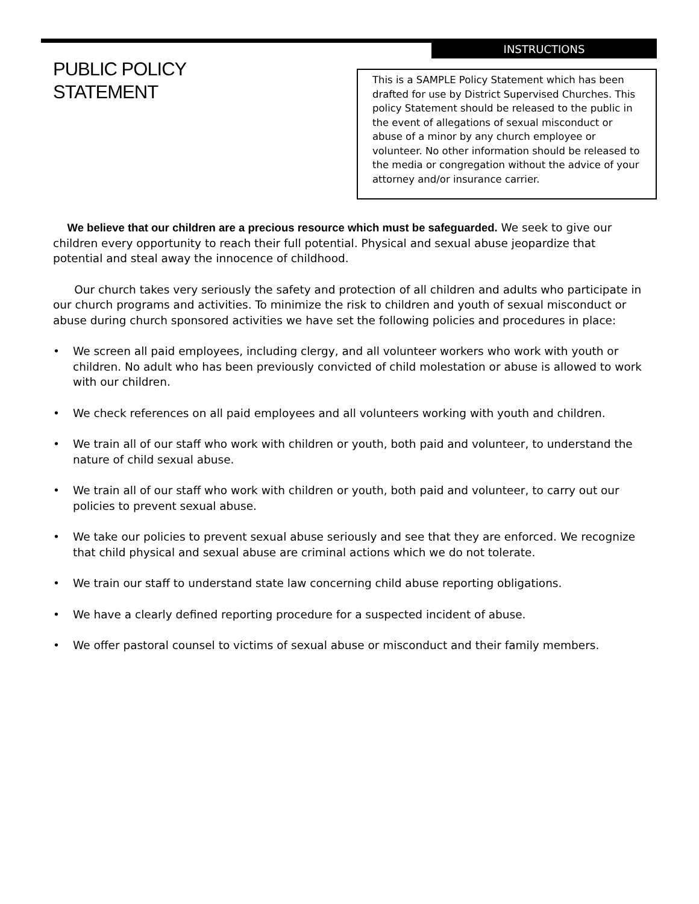PUBLIC POLICY
STATEMENT
INSTRUCTIONS
This is a SAMPLE Policy Statement which has been drafted for use by District Supervised Churches. This policy Statement should be released to the public in the event of allegations of sexual misconduct or abuse of a minor by any church employee or volunteer. No other information should be released to the media or congregation without the advice of your attorney and/or insurance carrier.
We believe that our children are a precious resource which must be safeguarded. We seek to give our children every opportunity to reach their full potential. Physical and sexual abuse jeopardize that potential and steal away the innocence of childhood.
Our church takes very seriously the safety and protection of all children and adults who participate in our church programs and activities. To minimize the risk to children and youth of sexual misconduct or abuse during church sponsored activities we have set the following policies and procedures in place:
• We screen all paid employees, including clergy, and all volunteer workers who work with youth or children. No adult who has been previously convicted of child molestation or abuse is allowed to work with our children.
• We check references on all paid employees and all volunteers working with youth and children.
• We train all of our staff who work with children or youth, both paid and volunteer, to understand the nature of child sexual abuse.
• We train all of our staff who work with children or youth, both paid and volunteer, to carry out our policies to prevent sexual abuse.
• We take our policies to prevent sexual abuse seriously and see that they are enforced. We recognize that child physical and sexual abuse are criminal actions which we do not tolerate.
• We train our staff to understand state law concerning child abuse reporting obligations.
• We have a clearly defined reporting procedure for a suspected incident of abuse.
• We offer pastoral counsel to victims of sexual abuse or misconduct and their family members.